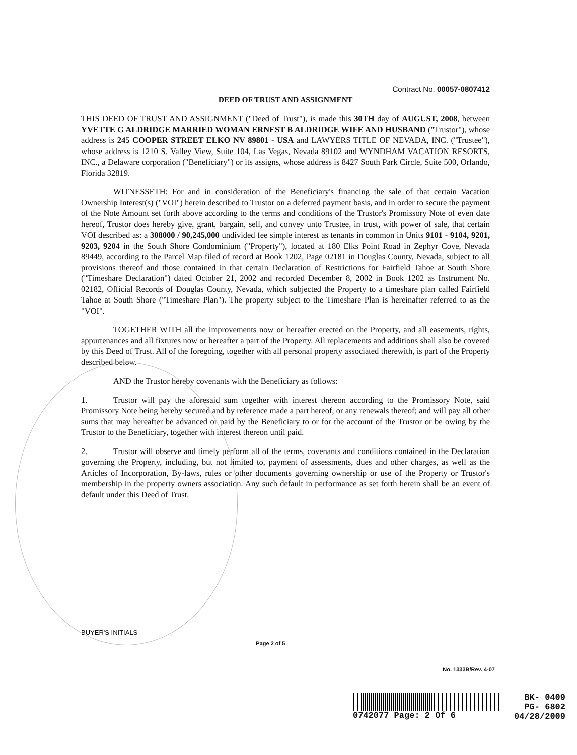Contract No. 00057-0807412
DEED OF TRUST AND ASSIGNMENT
THIS DEED OF TRUST AND ASSIGNMENT ("Deed of Trust"), is made this 30TH day of AUGUST, 2008, between YVETTE G ALDRIDGE MARRIED WOMAN ERNEST B ALDRIDGE WIFE AND HUSBAND ("Trustor"), whose address is 245 COOPER STREET ELKO NV 89801 - USA and LAWYERS TITLE OF NEVADA, INC. ("Trustee"), whose address is 1210 S. Valley View, Suite 104, Las Vegas, Nevada 89102 and WYNDHAM VACATION RESORTS, INC., a Delaware corporation ("Beneficiary") or its assigns, whose address is 8427 South Park Circle, Suite 500, Orlando, Florida 32819.
WITNESSETH: For and in consideration of the Beneficiary's financing the sale of that certain Vacation Ownership Interest(s) ("VOI") herein described to Trustor on a deferred payment basis, and in order to secure the payment of the Note Amount set forth above according to the terms and conditions of the Trustor's Promissory Note of even date hereof, Trustor does hereby give, grant, bargain, sell, and convey unto Trustee, in trust, with power of sale, that certain VOI described as: a 308000 / 90,245,000 undivided fee simple interest as tenants in common in Units 9101 - 9104, 9201, 9203, 9204 in the South Shore Condominium ("Property"), located at 180 Elks Point Road in Zephyr Cove, Nevada 89449, according to the Parcel Map filed of record at Book 1202, Page 02181 in Douglas County, Nevada, subject to all provisions thereof and those contained in that certain Declaration of Restrictions for Fairfield Tahoe at South Shore ("Timeshare Declaration") dated October 21, 2002 and recorded December 8, 2002 in Book 1202 as Instrument No. 02182, Official Records of Douglas County, Nevada, which subjected the Property to a timeshare plan called Fairfield Tahoe at South Shore ("Timeshare Plan"). The property subject to the Timeshare Plan is hereinafter referred to as the "VOI".
TOGETHER WITH all the improvements now or hereafter erected on the Property, and all easements, rights, appurtenances and all fixtures now or hereafter a part of the Property. All replacements and additions shall also be covered by this Deed of Trust. All of the foregoing, together with all personal property associated therewith, is part of the Property described below.
AND the Trustor hereby covenants with the Beneficiary as follows:
1. Trustor will pay the aforesaid sum together with interest thereon according to the Promissory Note, said Promissory Note being hereby secured and by reference made a part hereof, or any renewals thereof; and will pay all other sums that may hereafter be advanced or paid by the Beneficiary to or for the account of the Trustor or be owing by the Trustor to the Beneficiary, together with interest thereon until paid.
2. Trustor will observe and timely perform all of the terms, covenants and conditions contained in the Declaration governing the Property, including, but not limited to, payment of assessments, dues and other charges, as well as the Articles of Incorporation, By-laws, rules or other documents governing ownership or use of the Property or Trustor's membership in the property owners association. Any such default in performance as set forth herein shall be an event of default under this Deed of Trust.
BUYER'S INITIALS Page 2 of 5
No. 1333B/Rev. 4-07
0742077 Page: 2 Of 6 BK- 0409
PG- 6802
04/28/2009